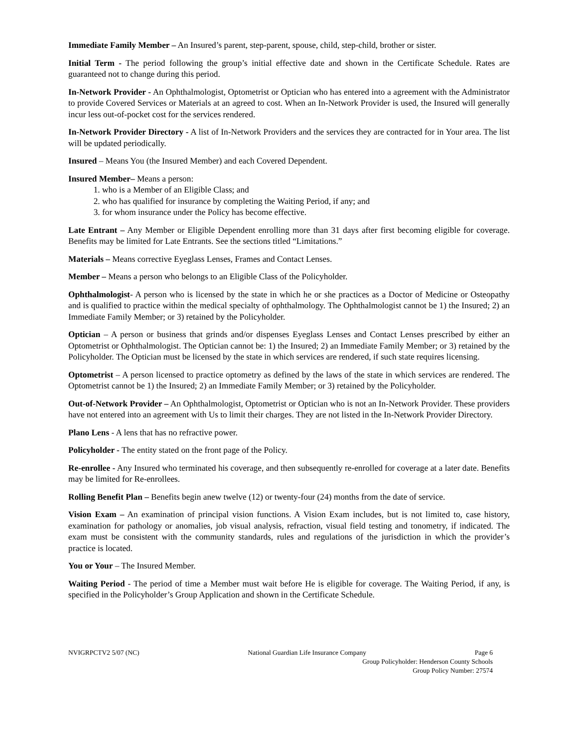Immediate Family Member – An Insured’s parent, step-parent, spouse, child, step-child, brother or sister.
Initial Term - The period following the group’s initial effective date and shown in the Certificate Schedule. Rates are guaranteed not to change during this period.
In-Network Provider - An Ophthalmologist, Optometrist or Optician who has entered into a agreement with the Administrator to provide Covered Services or Materials at an agreed to cost. When an In-Network Provider is used, the Insured will generally incur less out-of-pocket cost for the services rendered.
In-Network Provider Directory - A list of In-Network Providers and the services they are contracted for in Your area. The list will be updated periodically.
Insured – Means You (the Insured Member) and each Covered Dependent.
Insured Member– Means a person:
1. who is a Member of an Eligible Class; and
2. who has qualified for insurance by completing the Waiting Period, if any; and
3. for whom insurance under the Policy has become effective.
Late Entrant – Any Member or Eligible Dependent enrolling more than 31 days after first becoming eligible for coverage. Benefits may be limited for Late Entrants. See the sections titled “Limitations.”
Materials – Means corrective Eyeglass Lenses, Frames and Contact Lenses.
Member – Means a person who belongs to an Eligible Class of the Policyholder.
Ophthalmologist- A person who is licensed by the state in which he or she practices as a Doctor of Medicine or Osteopathy and is qualified to practice within the medical specialty of ophthalmology. The Ophthalmologist cannot be 1) the Insured; 2) an Immediate Family Member; or 3) retained by the Policyholder.
Optician – A person or business that grinds and/or dispenses Eyeglass Lenses and Contact Lenses prescribed by either an Optometrist or Ophthalmologist. The Optician cannot be: 1) the Insured; 2) an Immediate Family Member; or 3) retained by the Policyholder. The Optician must be licensed by the state in which services are rendered, if such state requires licensing.
Optometrist – A person licensed to practice optometry as defined by the laws of the state in which services are rendered. The Optometrist cannot be 1) the Insured; 2) an Immediate Family Member; or 3) retained by the Policyholder.
Out-of-Network Provider – An Ophthalmologist, Optometrist or Optician who is not an In-Network Provider. These providers have not entered into an agreement with Us to limit their charges. They are not listed in the In-Network Provider Directory.
Plano Lens - A lens that has no refractive power.
Policyholder - The entity stated on the front page of the Policy.
Re-enrollee - Any Insured who terminated his coverage, and then subsequently re-enrolled for coverage at a later date. Benefits may be limited for Re-enrollees.
Rolling Benefit Plan – Benefits begin anew twelve (12) or twenty-four (24) months from the date of service.
Vision Exam – An examination of principal vision functions. A Vision Exam includes, but is not limited to, case history, examination for pathology or anomalies, job visual analysis, refraction, visual field testing and tonometry, if indicated. The exam must be consistent with the community standards, rules and regulations of the jurisdiction in which the provider’s practice is located.
You or Your – The Insured Member.
Waiting Period - The period of time a Member must wait before He is eligible for coverage. The Waiting Period, if any, is specified in the Policyholder’s Group Application and shown in the Certificate Schedule.
NVIGRPCTV2 5/07 (NC) National Guardian Life Insurance Company Page 6
Group Policyholder: Henderson County Schools
Group Policy Number: 27574